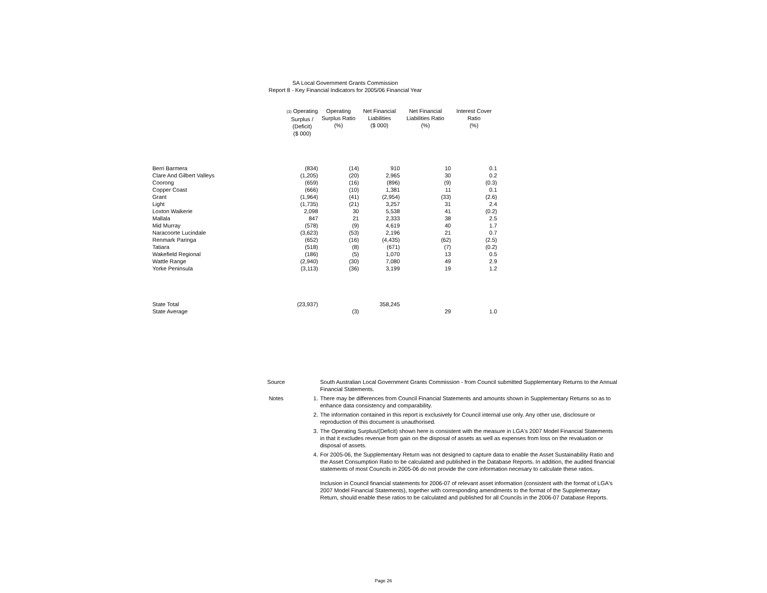SA Local Government Grants Commission
Report 8 - Key Financial Indicators for 2005/06 Financial Year
| | (3) Operating Surplus / (Deficit) ($ 000) | Operating Surplus Ratio (%) | Net Financial Liabilities ($ 000) | Net Financial Liabilities Ratio (%) | Interest Cover Ratio (%) |
| --- | --- | --- | --- | --- | --- |
| Berri Barmera | (834) | (14) | 910 | 10 | 0.1 |
| Clare And Gilbert Valleys | (1,205) | (20) | 2,965 | 30 | 0.2 |
| Coorong | (659) | (16) | (896) | (9) | (0.3) |
| Copper Coast | (666) | (10) | 1,381 | 11 | 0.1 |
| Grant | (1,964) | (41) | (2,954) | (33) | (2.6) |
| Light | (1,735) | (21) | 3,257 | 31 | 2.4 |
| Loxton Waikerie | 2,098 | 30 | 5,538 | 41 | (0.2) |
| Mallala | 847 | 21 | 2,333 | 38 | 2.5 |
| Mid Murray | (578) | (9) | 4,619 | 40 | 1.7 |
| Naracoorte Lucindale | (3,623) | (53) | 2,196 | 21 | 0.7 |
| Renmark Paringa | (652) | (16) | (4,435) | (62) | (2.5) |
| Tatiara | (518) | (8) | (671) | (7) | (0.2) |
| Wakefield Regional | (186) | (5) | 1,070 | 13 | 0.5 |
| Wattle Range | (2,940) | (30) | 7,080 | 49 | 2.9 |
| Yorke Peninsula | (3,113) | (36) | 3,199 | 19 | 1.2 |
| State Total | (23,937) | | 358,245 | | |
| State Average | | (3) | | 29 | 1.0 |
Source South Australian Local Government Grants Commission - from Council submitted Supplementary Returns to the Annual Financial Statements.
Notes 1. There may be differences from Council Financial Statements and amounts shown in Supplementary Returns so as to enhance data consistency and comparability.
2. The information contained in this report is exclusively for Council internal use only. Any other use, disclosure or reproduction of this document is unauthorised.
3. The Operating Surplus/(Deficit) shown here is consistent with the measure in LGA's 2007 Model Financial Statements in that it excludes revenue from gain on the disposal of assets as well as expenses from loss on the revaluation or disposal of assets.
4. For 2005-06, the Supplementary Return was not designed to capture data to enable the Asset Sustainability Ratio and the Asset Consumption Ratio to be calculated and published in the Database Reports. In addition, the audited financial statements of most Councils in 2005-06 do not provide the core information necesary to calculate these ratios.
Inclusion in Council financial statements for 2006-07 of relevant asset information (consistent with the format of LGA's 2007 Model Financial Statements), together with corresponding amendments to the format of the Supplementary Return, should enable these ratios to be calculated and published for all Councils in the 2006-07 Database Reports.
Page 26